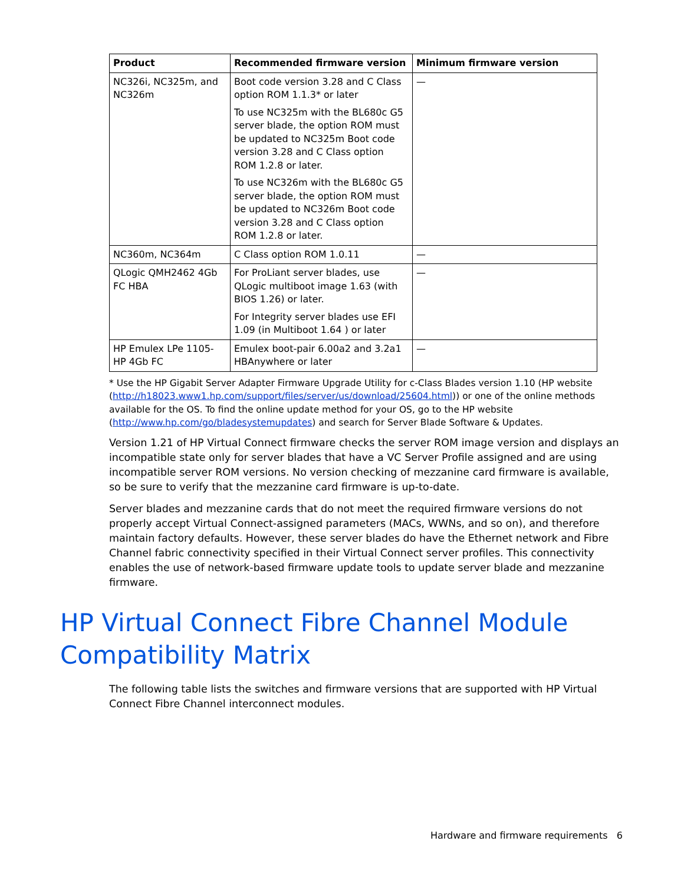| Product | Recommended firmware version | Minimum firmware version |
| --- | --- | --- |
| NC326i, NC325m, and NC326m | Boot code version 3.28 and C Class option ROM 1.1.3* or later To use NC325m with the BL680c G5 server blade, the option ROM must be updated to NC325m Boot code version 3.28 and C Class option ROM 1.2.8 or later. To use NC326m with the BL680c G5 server blade, the option ROM must be updated to NC326m Boot code version 3.28 and C Class option ROM 1.2.8 or later. | — |
| NC360m, NC364m | C Class option ROM 1.0.11 | — |
| QLogic QMH2462 4Gb FC HBA | For ProLiant server blades, use QLogic multiboot image 1.63 (with BIOS 1.26) or later. For Integrity server blades use EFI 1.09 (in Multiboot 1.64 ) or later | — |
| HP Emulex LPe 1105-HP 4Gb FC | Emulex boot-pair 6.00a2 and 3.2a1 HBAnywhere or later | — |
* Use the HP Gigabit Server Adapter Firmware Upgrade Utility for c-Class Blades version 1.10 (HP website (http://h18023.www1.hp.com/support/files/server/us/download/25604.html)) or one of the online methods available for the OS. To find the online update method for your OS, go to the HP website (http://www.hp.com/go/bladesystemupdates) and search for Server Blade Software & Updates.
Version 1.21 of HP Virtual Connect firmware checks the server ROM image version and displays an incompatible state only for server blades that have a VC Server Profile assigned and are using incompatible server ROM versions. No version checking of mezzanine card firmware is available, so be sure to verify that the mezzanine card firmware is up-to-date.
Server blades and mezzanine cards that do not meet the required firmware versions do not properly accept Virtual Connect-assigned parameters (MACs, WWNs, and so on), and therefore maintain factory defaults. However, these server blades do have the Ethernet network and Fibre Channel fabric connectivity specified in their Virtual Connect server profiles. This connectivity enables the use of network-based firmware update tools to update server blade and mezzanine firmware.
HP Virtual Connect Fibre Channel Module Compatibility Matrix
The following table lists the switches and firmware versions that are supported with HP Virtual Connect Fibre Channel interconnect modules.
Hardware and firmware requirements 6